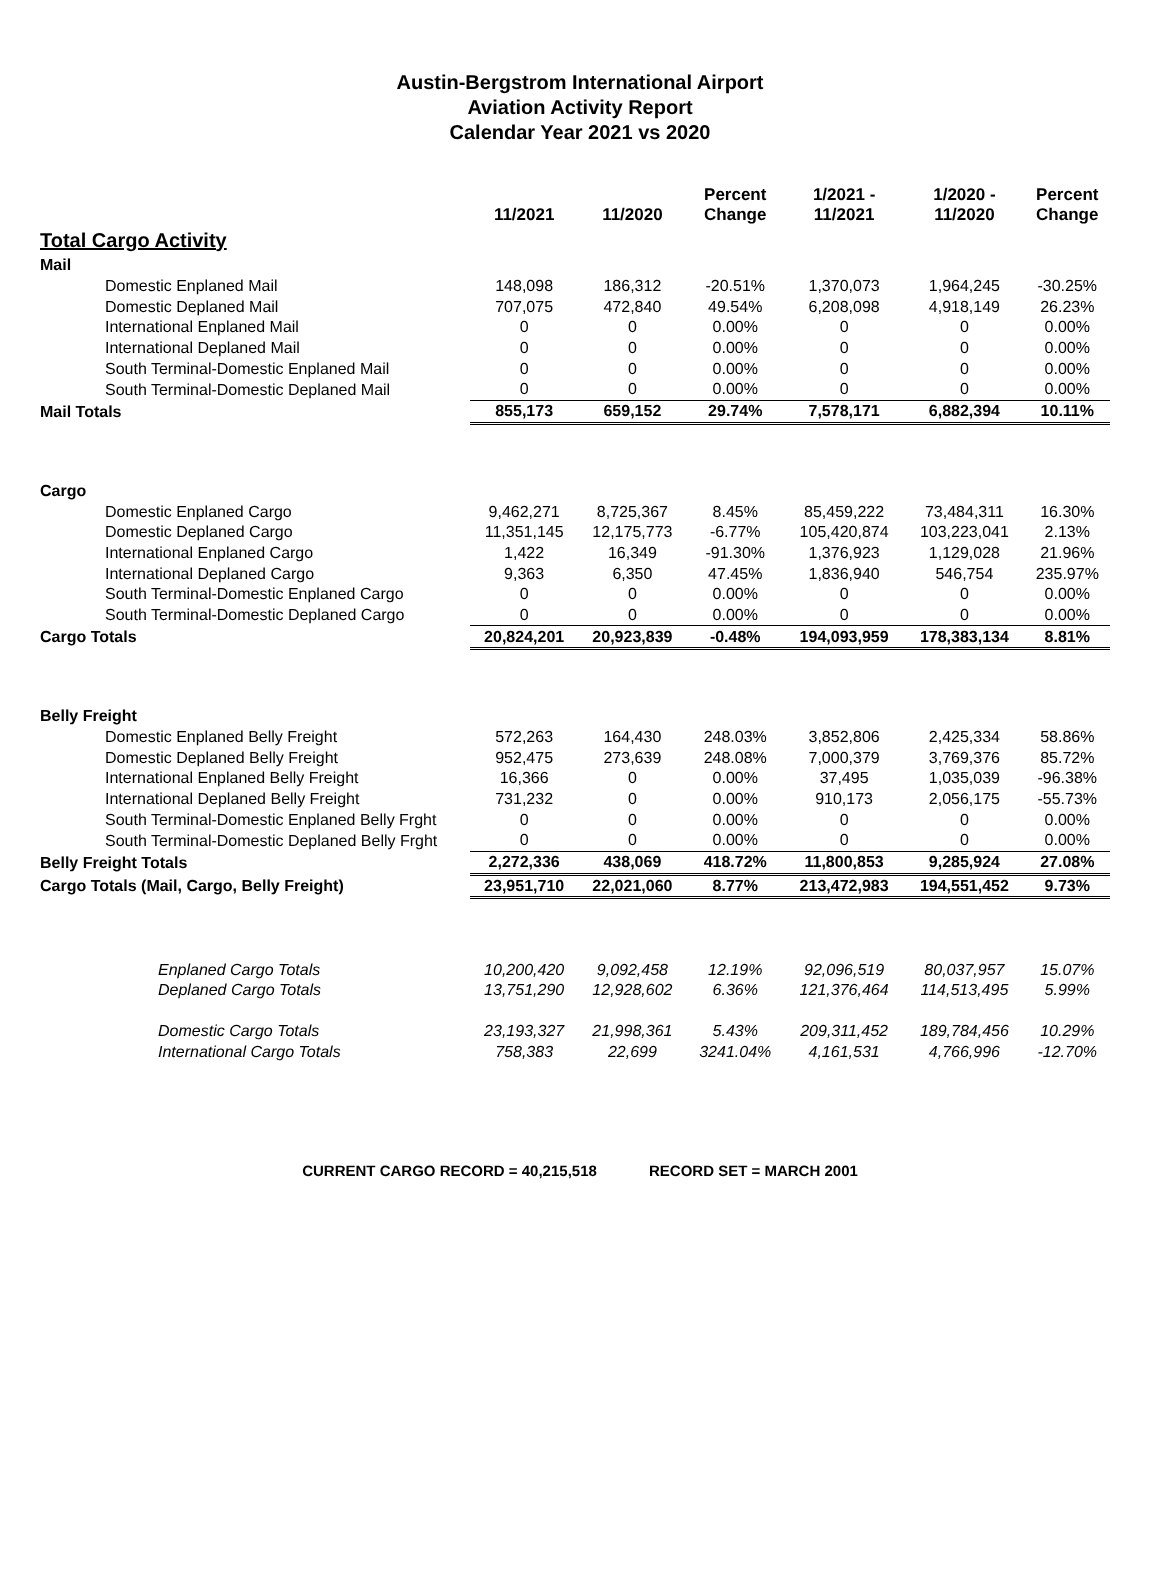Austin-Bergstrom International Airport
Aviation Activity Report
Calendar Year 2021 vs 2020
| | 11/2021 | 11/2020 | Percent Change | 1/2021 - 11/2021 | 1/2020 - 11/2020 | Percent Change |
| --- | --- | --- | --- | --- | --- | --- |
| Total Cargo Activity | | | | | | |
| Mail | | | | | | |
| Domestic Enplaned Mail | 148,098 | 186,312 | -20.51% | 1,370,073 | 1,964,245 | -30.25% |
| Domestic Deplaned Mail | 707,075 | 472,840 | 49.54% | 6,208,098 | 4,918,149 | 26.23% |
| International Enplaned Mail | 0 | 0 | 0.00% | 0 | 0 | 0.00% |
| International Deplaned Mail | 0 | 0 | 0.00% | 0 | 0 | 0.00% |
| South Terminal-Domestic Enplaned Mail | 0 | 0 | 0.00% | 0 | 0 | 0.00% |
| South Terminal-Domestic Deplaned Mail | 0 | 0 | 0.00% | 0 | 0 | 0.00% |
| Mail Totals | 855,173 | 659,152 | 29.74% | 7,578,171 | 6,882,394 | 10.11% |
| Cargo | | | | | | |
| Domestic Enplaned Cargo | 9,462,271 | 8,725,367 | 8.45% | 85,459,222 | 73,484,311 | 16.30% |
| Domestic Deplaned Cargo | 11,351,145 | 12,175,773 | -6.77% | 105,420,874 | 103,223,041 | 2.13% |
| International Enplaned Cargo | 1,422 | 16,349 | -91.30% | 1,376,923 | 1,129,028 | 21.96% |
| International Deplaned Cargo | 9,363 | 6,350 | 47.45% | 1,836,940 | 546,754 | 235.97% |
| South Terminal-Domestic Enplaned Cargo | 0 | 0 | 0.00% | 0 | 0 | 0.00% |
| South Terminal-Domestic Deplaned Cargo | 0 | 0 | 0.00% | 0 | 0 | 0.00% |
| Cargo Totals | 20,824,201 | 20,923,839 | -0.48% | 194,093,959 | 178,383,134 | 8.81% |
| Belly Freight | | | | | | |
| Domestic Enplaned Belly Freight | 572,263 | 164,430 | 248.03% | 3,852,806 | 2,425,334 | 58.86% |
| Domestic Deplaned Belly Freight | 952,475 | 273,639 | 248.08% | 7,000,379 | 3,769,376 | 85.72% |
| International Enplaned Belly Freight | 16,366 | 0 | 0.00% | 37,495 | 1,035,039 | -96.38% |
| International Deplaned Belly Freight | 731,232 | 0 | 0.00% | 910,173 | 2,056,175 | -55.73% |
| South Terminal-Domestic Enplaned Belly Frght | 0 | 0 | 0.00% | 0 | 0 | 0.00% |
| South Terminal-Domestic Deplaned Belly Frght | 0 | 0 | 0.00% | 0 | 0 | 0.00% |
| Belly Freight Totals | 2,272,336 | 438,069 | 418.72% | 11,800,853 | 9,285,924 | 27.08% |
| Cargo Totals (Mail, Cargo, Belly Freight) | 23,951,710 | 22,021,060 | 8.77% | 213,472,983 | 194,551,452 | 9.73% |
| Enplaned Cargo Totals | 10,200,420 | 9,092,458 | 12.19% | 92,096,519 | 80,037,957 | 15.07% |
| Deplaned Cargo Totals | 13,751,290 | 12,928,602 | 6.36% | 121,376,464 | 114,513,495 | 5.99% |
| Domestic Cargo Totals | 23,193,327 | 21,998,361 | 5.43% | 209,311,452 | 189,784,456 | 10.29% |
| International Cargo Totals | 758,383 | 22,699 | 3241.04% | 4,161,531 | 4,766,996 | -12.70% |
CURRENT CARGO RECORD = 40,215,518 RECORD SET = MARCH 2001